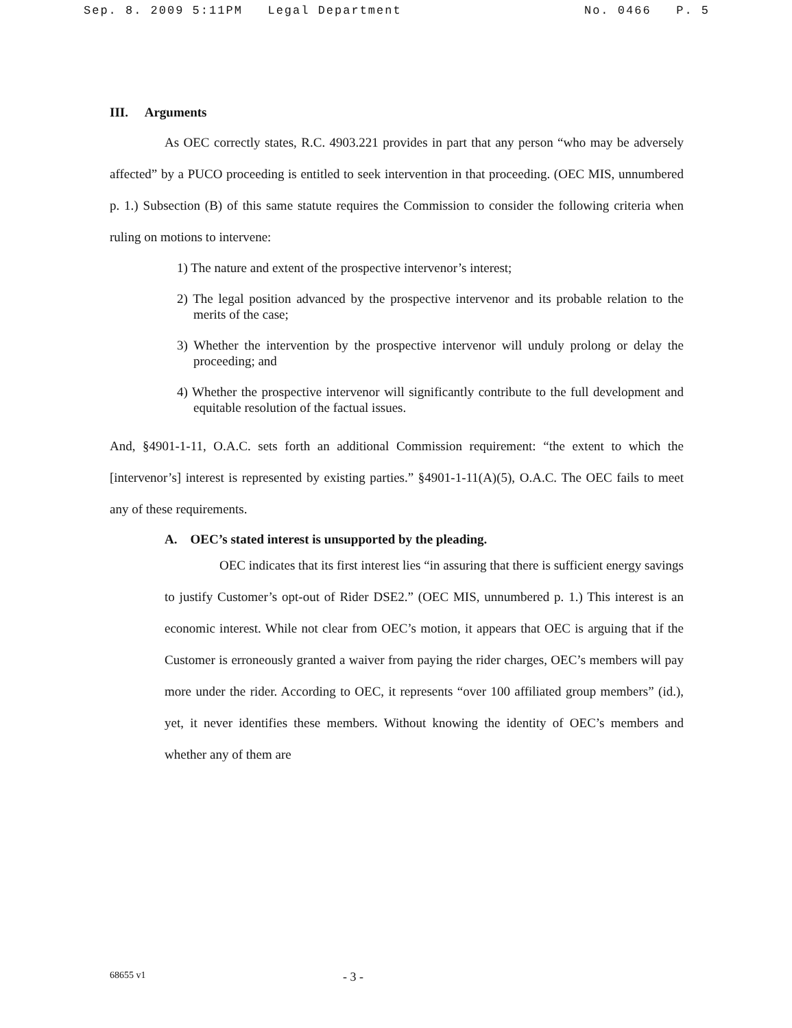Sep. 8. 2009 5:11PM Legal Department No. 0466 P. 5
III. Arguments
As OEC correctly states, R.C. 4903.221 provides in part that any person “who may be adversely affected” by a PUCO proceeding is entitled to seek intervention in that proceeding. (OEC MIS, unnumbered p. 1.) Subsection (B) of this same statute requires the Commission to consider the following criteria when ruling on motions to intervene:
1) The nature and extent of the prospective intervenor’s interest;
2) The legal position advanced by the prospective intervenor and its probable relation to the merits of the case;
3) Whether the intervention by the prospective intervenor will unduly prolong or delay the proceeding; and
4) Whether the prospective intervenor will significantly contribute to the full development and equitable resolution of the factual issues.
And, §4901-1-11, O.A.C. sets forth an additional Commission requirement: “the extent to which the [intervenor’s] interest is represented by existing parties.” §4901-1-11(A)(5), O.A.C. The OEC fails to meet any of these requirements.
A. OEC’s stated interest is unsupported by the pleading.
OEC indicates that its first interest lies “in assuring that there is sufficient energy savings to justify Customer’s opt-out of Rider DSE2.” (OEC MIS, unnumbered p. 1.) This interest is an economic interest. While not clear from OEC’s motion, it appears that OEC is arguing that if the Customer is erroneously granted a waiver from paying the rider charges, OEC’s members will pay more under the rider. According to OEC, it represents “over 100 affiliated group members” (id.), yet, it never identifies these members. Without knowing the identity of OEC’s members and whether any of them are
68655 v1 - 3 -